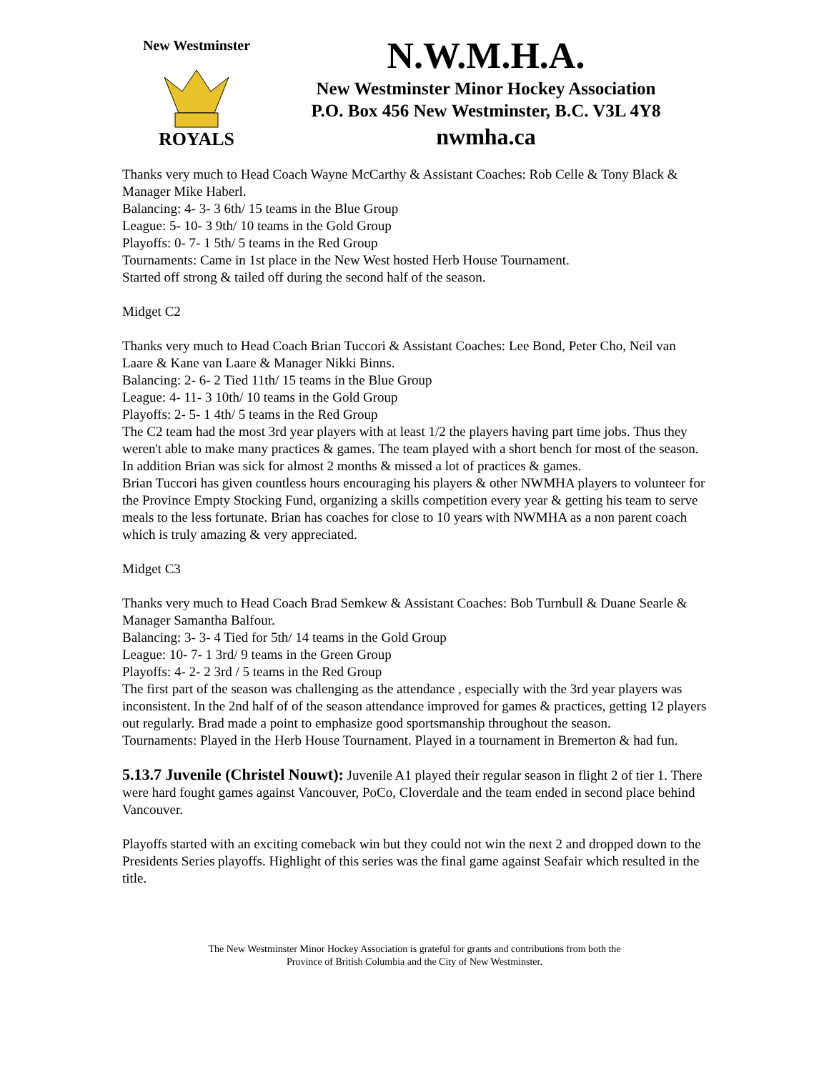New Westminster
ROYALS
N.W.M.H.A.
New Westminster Minor Hockey Association
P.O. Box 456 New Westminster, B.C. V3L 4Y8
nwmha.ca
Thanks very much to Head Coach Wayne McCarthy & Assistant Coaches: Rob Celle & Tony Black & Manager Mike Haberl.
Balancing: 4- 3- 3 6th/ 15 teams in the Blue Group
League: 5- 10- 3 9th/ 10 teams in the Gold Group
Playoffs: 0- 7- 1 5th/ 5 teams in the Red Group
Tournaments: Came in 1st place in the New West hosted Herb House Tournament.
Started off strong & tailed off during the second half of the season.
Midget C2
Thanks very much to Head Coach Brian Tuccori & Assistant Coaches: Lee Bond, Peter Cho, Neil van Laare & Kane van Laare & Manager Nikki Binns.
Balancing: 2- 6- 2 Tied 11th/ 15 teams in the Blue Group
League: 4- 11- 3 10th/ 10 teams in the Gold Group
Playoffs: 2- 5- 1 4th/ 5 teams in the Red Group
The C2 team had the most 3rd year players with at least 1/2 the players having part time jobs. Thus they weren't able to make many practices & games. The team played with a short bench for most of the season. In addition Brian was sick for almost 2 months & missed a lot of practices & games.
Brian Tuccori has given countless hours encouraging his players & other NWMHA players to volunteer for the Province Empty Stocking Fund, organizing a skills competition every year & getting his team to serve meals to the less fortunate. Brian has coaches for close to 10 years with NWMHA as a non parent coach which is truly amazing & very appreciated.
Midget C3
Thanks very much to Head Coach Brad Semkew & Assistant Coaches: Bob Turnbull & Duane Searle & Manager Samantha Balfour.
Balancing: 3- 3- 4 Tied for 5th/ 14 teams in the Gold Group
League: 10- 7- 1 3rd/ 9 teams in the Green Group
Playoffs: 4- 2- 2 3rd / 5 teams in the Red Group
The first part of the season was challenging as the attendance , especially with the 3rd year players was inconsistent. In the 2nd half of of the season attendance improved for games & practices, getting 12 players out regularly. Brad made a point to emphasize good sportsmanship throughout the season.
Tournaments: Played in the Herb House Tournament. Played in a tournament in Bremerton & had fun.
5.13.7 Juvenile (Christel Nouwt): Juvenile A1 played their regular season in flight 2 of tier 1. There were hard fought games against Vancouver, PoCo, Cloverdale and the team ended in second place behind Vancouver.
Playoffs started with an exciting comeback win but they could not win the next 2 and dropped down to the Presidents Series playoffs. Highlight of this series was the final game against Seafair which resulted in the title.
The New Westminster Minor Hockey Association is grateful for grants and contributions from both the
Province of British Columbia and the City of New Westminster.